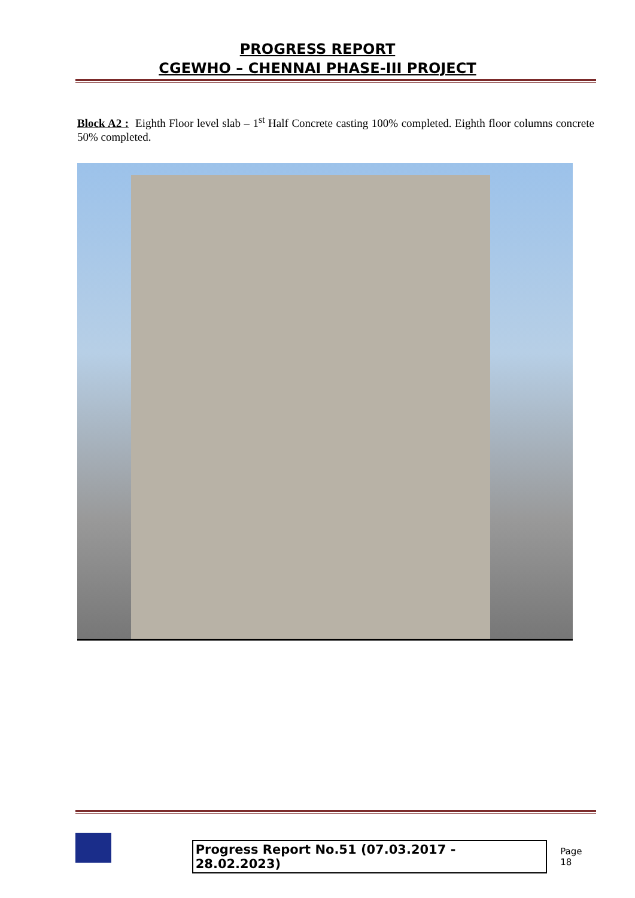PROGRESS REPORT
CGEWHO – CHENNAI PHASE-III PROJECT
Block A2 : Eighth Floor level slab – 1<sup>st</sup> Half Concrete casting 100% completed. Eighth floor columns concrete 50% completed.
Progress Report No.51 (07.03.2017 - 28.02.2023)
Page 18